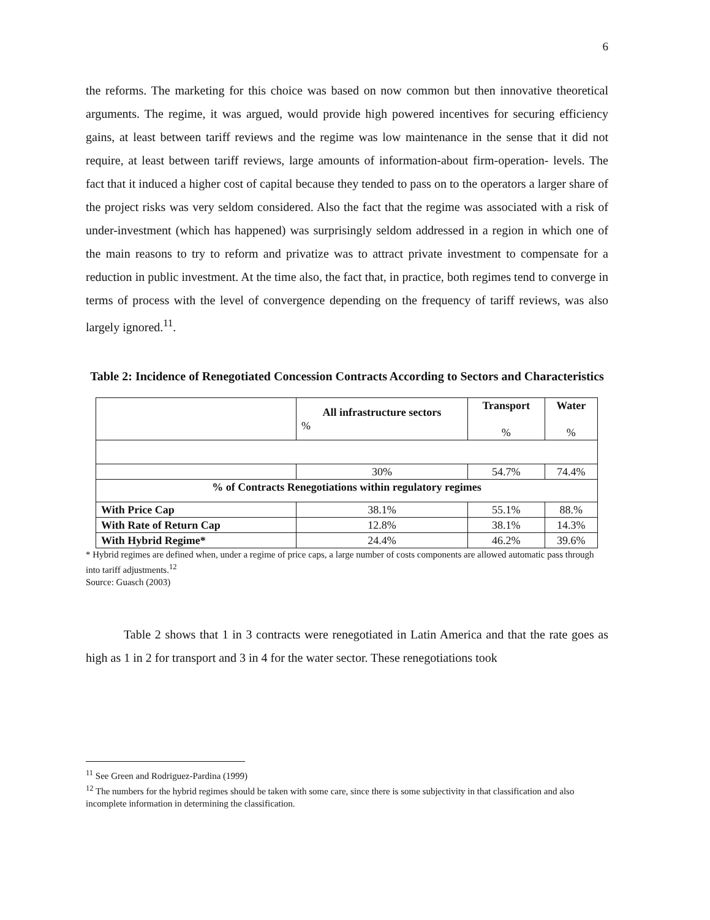6
the reforms. The marketing for this choice was based on now common but then innovative theoretical arguments. The regime, it was argued, would provide high powered incentives for securing efficiency gains, at least between tariff reviews and the regime was low maintenance in the sense that it did not require, at least between tariff reviews, large amounts of information-about firm-operation- levels. The fact that it induced a higher cost of capital because they tended to pass on to the operators a larger share of the project risks was very seldom considered. Also the fact that the regime was associated with a risk of under-investment (which has happened) was surprisingly seldom addressed in a region in which one of the main reasons to try to reform and privatize was to attract private investment to compensate for a reduction in public investment. At the time also, the fact that, in practice, both regimes tend to converge in terms of process with the level of convergence depending on the frequency of tariff reviews, was also largely ignored.<sup>11</sup>.
Table 2: Incidence of Renegotiated Concession Contracts According to Sectors and Characteristics
| | All infrastructure sectors % | Transport % | Water % |
| --- | --- | --- | --- |
| | 30% | 54.7% | 74.4% |
| % of Contracts Renegotiations within regulatory regimes | | | |
| With Price Cap | 38.1% | 55.1% | 88.% |
| With Rate of Return Cap | 12.8% | 38.1% | 14.3% |
| With Hybrid Regime* | 24.4% | 46.2% | 39.6% |
* Hybrid regimes are defined when, under a regime of price caps, a large number of costs components are allowed automatic pass through into tariff adjustments.<sup>12</sup>
Source: Guasch (2003)
Table 2 shows that 1 in 3 contracts were renegotiated in Latin America and that the rate goes as high as 1 in 2 for transport and 3 in 4 for the water sector. These renegotiations took
<sup>11</sup> See Green and Rodriguez-Pardina (1999)
<sup>12</sup> The numbers for the hybrid regimes should be taken with some care, since there is some subjectivity in that classification and also incomplete information in determining the classification.